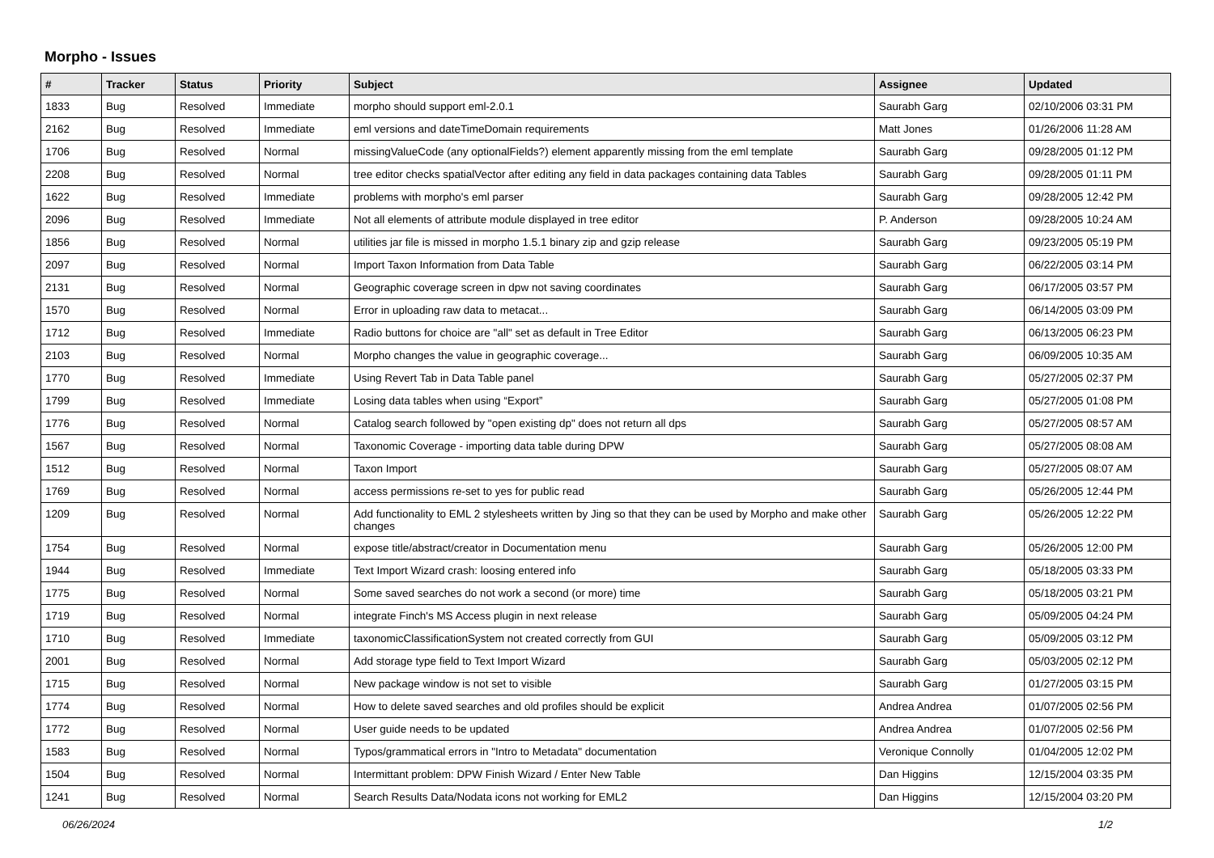Morpho - Issues
| # | Tracker | Status | Priority | Subject | Assignee | Updated |
| --- | --- | --- | --- | --- | --- | --- |
| 1833 | Bug | Resolved | Immediate | morpho should support eml-2.0.1 | Saurabh Garg | 02/10/2006 03:31 PM |
| 2162 | Bug | Resolved | Immediate | eml versions and dateTimeDomain requirements | Matt Jones | 01/26/2006 11:28 AM |
| 1706 | Bug | Resolved | Normal | missingValueCode (any optionalFields?) element apparently missing from the eml template | Saurabh Garg | 09/28/2005 01:12 PM |
| 2208 | Bug | Resolved | Normal | tree editor checks spatialVector after editing any field in data packages containing data Tables | Saurabh Garg | 09/28/2005 01:11 PM |
| 1622 | Bug | Resolved | Immediate | problems with morpho's eml parser | Saurabh Garg | 09/28/2005 12:42 PM |
| 2096 | Bug | Resolved | Immediate | Not all elements of attribute module displayed in tree editor | P. Anderson | 09/28/2005 10:24 AM |
| 1856 | Bug | Resolved | Normal | utilities jar file is missed in morpho 1.5.1 binary zip and gzip release | Saurabh Garg | 09/23/2005 05:19 PM |
| 2097 | Bug | Resolved | Normal | Import Taxon Information from Data Table | Saurabh Garg | 06/22/2005 03:14 PM |
| 2131 | Bug | Resolved | Normal | Geographic coverage screen in dpw not saving coordinates | Saurabh Garg | 06/17/2005 03:57 PM |
| 1570 | Bug | Resolved | Normal | Error in uploading raw data to metacat... | Saurabh Garg | 06/14/2005 03:09 PM |
| 1712 | Bug | Resolved | Immediate | Radio buttons for choice are "all" set as default in Tree Editor | Saurabh Garg | 06/13/2005 06:23 PM |
| 2103 | Bug | Resolved | Normal | Morpho changes the value in geographic coverage... | Saurabh Garg | 06/09/2005 10:35 AM |
| 1770 | Bug | Resolved | Immediate | Using Revert Tab in Data Table panel | Saurabh Garg | 05/27/2005 02:37 PM |
| 1799 | Bug | Resolved | Immediate | Losing data tables when using “Export” | Saurabh Garg | 05/27/2005 01:08 PM |
| 1776 | Bug | Resolved | Normal | Catalog search followed by "open existing dp" does not return all dps | Saurabh Garg | 05/27/2005 08:57 AM |
| 1567 | Bug | Resolved | Normal | Taxonomic Coverage - importing data table during DPW | Saurabh Garg | 05/27/2005 08:08 AM |
| 1512 | Bug | Resolved | Normal | Taxon Import | Saurabh Garg | 05/27/2005 08:07 AM |
| 1769 | Bug | Resolved | Normal | access permissions re-set to yes for public read | Saurabh Garg | 05/26/2005 12:44 PM |
| 1209 | Bug | Resolved | Normal | Add functionality to EML 2 stylesheets written by Jing so that they can be used by Morpho and make other changes | Saurabh Garg | 05/26/2005 12:22 PM |
| 1754 | Bug | Resolved | Normal | expose title/abstract/creator in Documentation menu | Saurabh Garg | 05/26/2005 12:00 PM |
| 1944 | Bug | Resolved | Immediate | Text Import Wizard crash: loosing entered info | Saurabh Garg | 05/18/2005 03:33 PM |
| 1775 | Bug | Resolved | Normal | Some saved searches do not work a second (or more) time | Saurabh Garg | 05/18/2005 03:21 PM |
| 1719 | Bug | Resolved | Normal | integrate Finch's MS Access plugin in next release | Saurabh Garg | 05/09/2005 04:24 PM |
| 1710 | Bug | Resolved | Immediate | taxonomicClassificationSystem not created correctly from GUI | Saurabh Garg | 05/09/2005 03:12 PM |
| 2001 | Bug | Resolved | Normal | Add storage type field to Text Import Wizard | Saurabh Garg | 05/03/2005 02:12 PM |
| 1715 | Bug | Resolved | Normal | New package window is not set to visible | Saurabh Garg | 01/27/2005 03:15 PM |
| 1774 | Bug | Resolved | Normal | How to delete saved searches and old profiles should be explicit | Andrea Andrea | 01/07/2005 02:56 PM |
| 1772 | Bug | Resolved | Normal | User guide needs to be updated | Andrea Andrea | 01/07/2005 02:56 PM |
| 1583 | Bug | Resolved | Normal | Typos/grammatical errors in "Intro to Metadata" documentation | Veronique Connolly | 01/04/2005 12:02 PM |
| 1504 | Bug | Resolved | Normal | Intermittant problem: DPW Finish Wizard / Enter New Table | Dan Higgins | 12/15/2004 03:35 PM |
| 1241 | Bug | Resolved | Normal | Search Results Data/Nodata icons not working for EML2 | Dan Higgins | 12/15/2004 03:20 PM |
06/26/2024 1/2